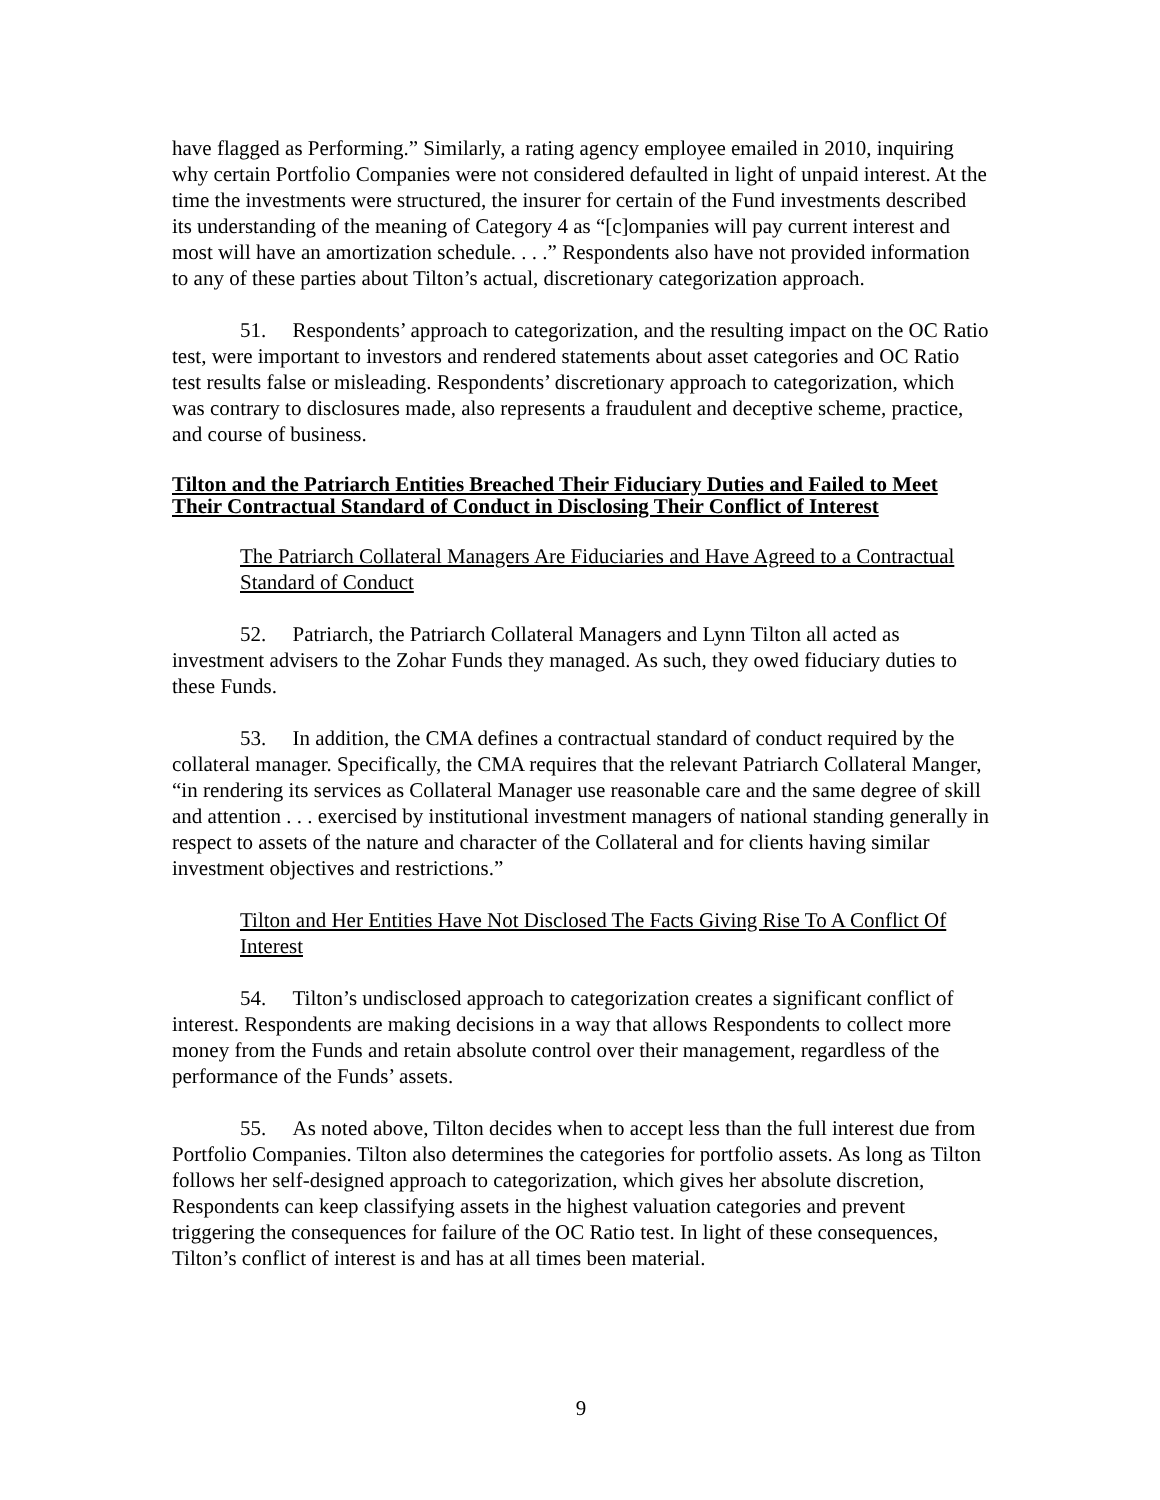have flagged as Performing.” Similarly, a rating agency employee emailed in 2010, inquiring why certain Portfolio Companies were not considered defaulted in light of unpaid interest. At the time the investments were structured, the insurer for certain of the Fund investments described its understanding of the meaning of Category 4 as “[c]ompanies will pay current interest and most will have an amortization schedule. . . .” Respondents also have not provided information to any of these parties about Tilton’s actual, discretionary categorization approach.
51. Respondents’ approach to categorization, and the resulting impact on the OC Ratio test, were important to investors and rendered statements about asset categories and OC Ratio test results false or misleading. Respondents’ discretionary approach to categorization, which was contrary to disclosures made, also represents a fraudulent and deceptive scheme, practice, and course of business.
Tilton and the Patriarch Entities Breached Their Fiduciary Duties and Failed to Meet Their Contractual Standard of Conduct in Disclosing Their Conflict of Interest
The Patriarch Collateral Managers Are Fiduciaries and Have Agreed to a Contractual Standard of Conduct
52. Patriarch, the Patriarch Collateral Managers and Lynn Tilton all acted as investment advisers to the Zohar Funds they managed. As such, they owed fiduciary duties to these Funds.
53. In addition, the CMA defines a contractual standard of conduct required by the collateral manager. Specifically, the CMA requires that the relevant Patriarch Collateral Manger, “in rendering its services as Collateral Manager use reasonable care and the same degree of skill and attention . . . exercised by institutional investment managers of national standing generally in respect to assets of the nature and character of the Collateral and for clients having similar investment objectives and restrictions.”
Tilton and Her Entities Have Not Disclosed The Facts Giving Rise To A Conflict Of Interest
54. Tilton’s undisclosed approach to categorization creates a significant conflict of interest. Respondents are making decisions in a way that allows Respondents to collect more money from the Funds and retain absolute control over their management, regardless of the performance of the Funds’ assets.
55. As noted above, Tilton decides when to accept less than the full interest due from Portfolio Companies. Tilton also determines the categories for portfolio assets. As long as Tilton follows her self-designed approach to categorization, which gives her absolute discretion, Respondents can keep classifying assets in the highest valuation categories and prevent triggering the consequences for failure of the OC Ratio test. In light of these consequences, Tilton’s conflict of interest is and has at all times been material.
9